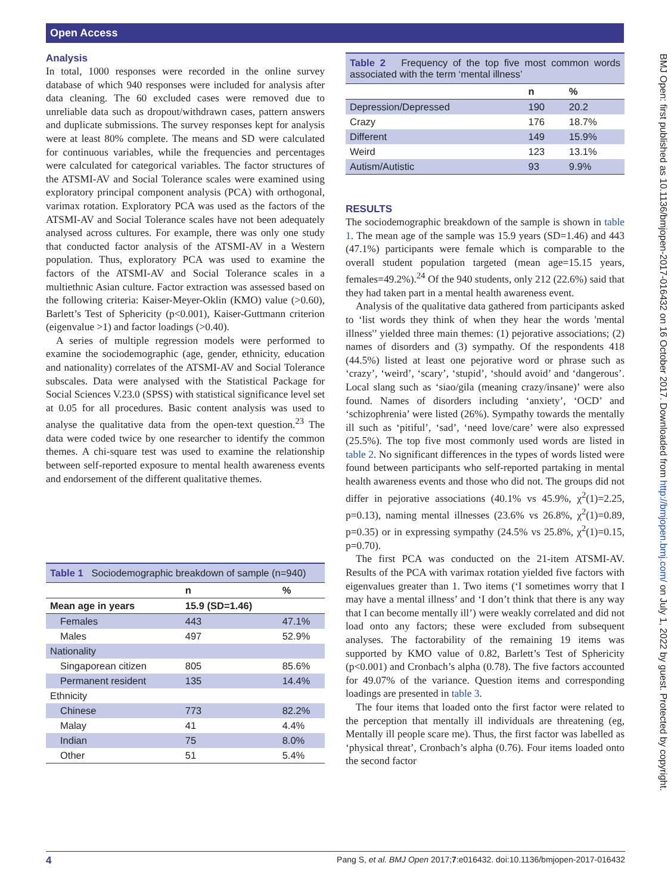Open Access
BMJ Open: first published as 10.1136/bmjopen-2017-016432 on 16 October 2017. Downloaded from http://bmjopen.bmj.com/ on July 1, 2022 by guest. Protected by copyright.
Analysis
In total, 1000 responses were recorded in the online survey database of which 940 responses were included for analysis after data cleaning. The 60 excluded cases were removed due to unreliable data such as dropout/withdrawn cases, pattern answers and duplicate submissions. The survey responses kept for analysis were at least 80% complete. The means and SD were calculated for continuous variables, while the frequencies and percentages were calculated for categorical variables. The factor structures of the ATSMI-AV and Social Tolerance scales were examined using exploratory principal component analysis (PCA) with orthogonal, varimax rotation. Exploratory PCA was used as the factors of the ATSMI-AV and Social Tolerance scales have not been adequately analysed across cultures. For example, there was only one study that conducted factor analysis of the ATSMI-AV in a Western population. Thus, exploratory PCA was used to examine the factors of the ATSMI-AV and Social Tolerance scales in a multiethnic Asian culture. Factor extraction was assessed based on the following criteria: Kaiser-Meyer-Oklin (KMO) value (>0.60), Barlett’s Test of Sphericity (p<0.001), Kaiser-Guttmann criterion (eigenvalue >1) and factor loadings (>0.40).
A series of multiple regression models were performed to examine the sociodemographic (age, gender, ethnicity, education and nationality) correlates of the ATSMI-AV and Social Tolerance subscales. Data were analysed with the Statistical Package for Social Sciences V.23.0 (SPSS) with statistical significance level set at 0.05 for all procedures. Basic content analysis was used to analyse the qualitative data from the open-text question.<sup>23</sup> The data were coded twice by one researcher to identify the common themes. A chi-square test was used to examine the relationship between self-reported exposure to mental health awareness events and endorsement of the different qualitative themes.
Table 1 Sociodemographic breakdown of sample (n=940)
| | n | % |
| --- | --- | --- |
| Mean age in years | 15.9 (SD=1.46) | |
| Females | 443 | 47.1% |
| Males | 497 | 52.9% |
| Nationality | | |
| Singaporean citizen | 805 | 85.6% |
| Permanent resident | 135 | 14.4% |
| Ethnicity | | |
| Chinese | 773 | 82.2% |
| Malay | 41 | 4.4% |
| Indian | 75 | 8.0% |
| Other | 51 | 5.4% |
Table 2 Frequency of the top five most common words associated with the term ‘mental illness’
| | n | % |
| --- | --- | --- |
| Depression/Depressed | 190 | 20.2 |
| Crazy | 176 | 18.7% |
| Different | 149 | 15.9% |
| Weird | 123 | 13.1% |
| Autism/Autistic | 93 | 9.9% |
RESULTS
The sociodemographic breakdown of the sample is shown in table 1. The mean age of the sample was 15.9 years (SD=1.46) and 443 (47.1%) participants were female which is comparable to the overall student population targeted (mean age=15.15 years, females=49.2%).<sup>24</sup> Of the 940 students, only 212 (22.6%) said that they had taken part in a mental health awareness event.
Analysis of the qualitative data gathered from participants asked to ‘list words they think of when they hear the words 'mental illness'’ yielded three main themes: (1) pejorative associations; (2) names of disorders and (3) sympathy. Of the respondents 418 (44.5%) listed at least one pejorative word or phrase such as ‘crazy’, ‘weird’, ‘scary’, ‘stupid’, ‘should avoid’ and ‘dangerous’. Local slang such as ‘siao/gila (meaning crazy/insane)’ were also found. Names of disorders including ‘anxiety’, ‘OCD’ and ‘schizophrenia’ were listed (26%). Sympathy towards the mentally ill such as ‘pitiful’, ‘sad’, ‘need love/care’ were also expressed (25.5%). The top five most commonly used words are listed in table 2. No significant differences in the types of words listed were found between participants who self-reported partaking in mental health awareness events and those who did not. The groups did not differ in pejorative associations (40.1% vs 45.9%, χ<sup>2</sup>(1)=2.25, p=0.13), naming mental illnesses (23.6% vs 26.8%, χ<sup>2</sup>(1)=0.89, p=0.35) or in expressing sympathy (24.5% vs 25.8%, χ<sup>2</sup>(1)=0.15, p=0.70).
The first PCA was conducted on the 21-item ATSMI-AV. Results of the PCA with varimax rotation yielded five factors with eigenvalues greater than 1. Two items (‘I sometimes worry that I may have a mental illness’ and ‘I don’t think that there is any way that I can become mentally ill’) were weakly correlated and did not load onto any factors; these were excluded from subsequent analyses. The factorability of the remaining 19 items was supported by KMO value of 0.82, Barlett’s Test of Sphericity (p<0.001) and Cronbach’s alpha (0.78). The five factors accounted for 49.07% of the variance. Question items and corresponding loadings are presented in table 3.
The four items that loaded onto the first factor were related to the perception that mentally ill individuals are threatening (eg, Mentally ill people scare me). Thus, the first factor was labelled as ‘physical threat’, Cronbach’s alpha (0.76). Four items loaded onto the second factor
4 Pang S, et al. BMJ Open 2017;7:e016432. doi:10.1136/bmjopen-2017-016432